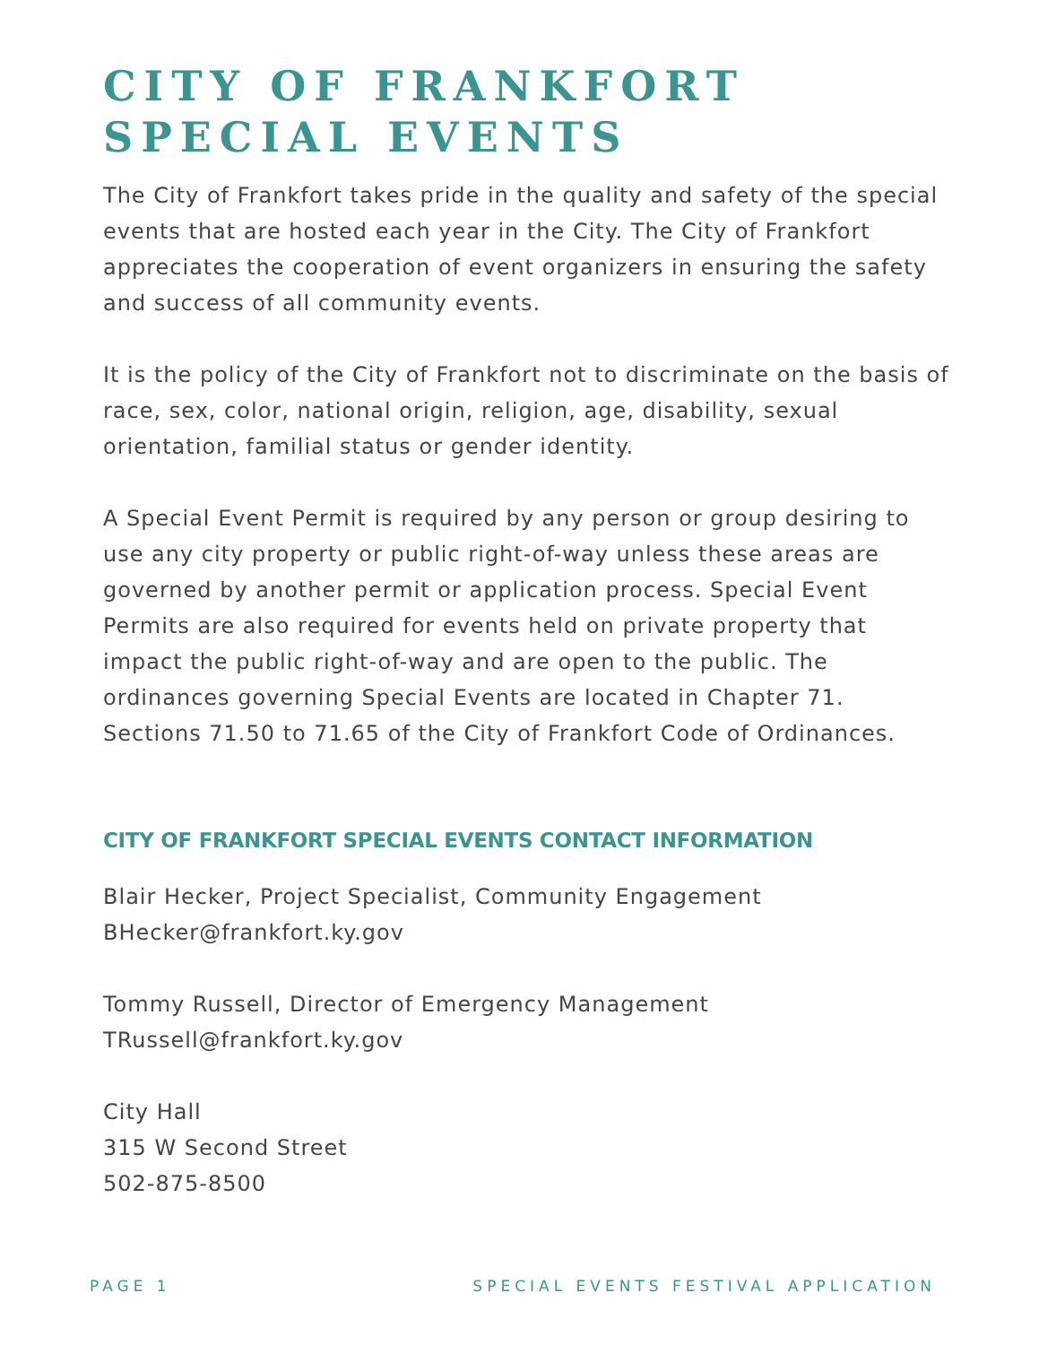CITY OF FRANKFORT
SPECIAL EVENTS
The City of Frankfort takes pride in the quality and safety of the special events that are hosted each year in the City. The City of Frankfort appreciates the cooperation of event organizers in ensuring the safety and success of all community events.
It is the policy of the City of Frankfort not to discriminate on the basis of race, sex, color, national origin, religion, age, disability, sexual orientation, familial status or gender identity.
A Special Event Permit is required by any person or group desiring to use any city property or public right-of-way unless these areas are governed by another permit or application process. Special Event Permits are also required for events held on private property that impact the public right-of-way and are open to the public. The ordinances governing Special Events are located in Chapter 71. Sections 71.50 to 71.65 of the City of Frankfort Code of Ordinances.
CITY OF FRANKFORT SPECIAL EVENTS CONTACT INFORMATION
Blair Hecker, Project Specialist, Community Engagement
BHecker@frankfort.ky.gov
Tommy Russell, Director of Emergency Management
TRussell@frankfort.ky.gov
City Hall
315 W Second Street
502-875-8500
PAGE 1 SPECIAL EVENTS FESTIVAL APPLICATION